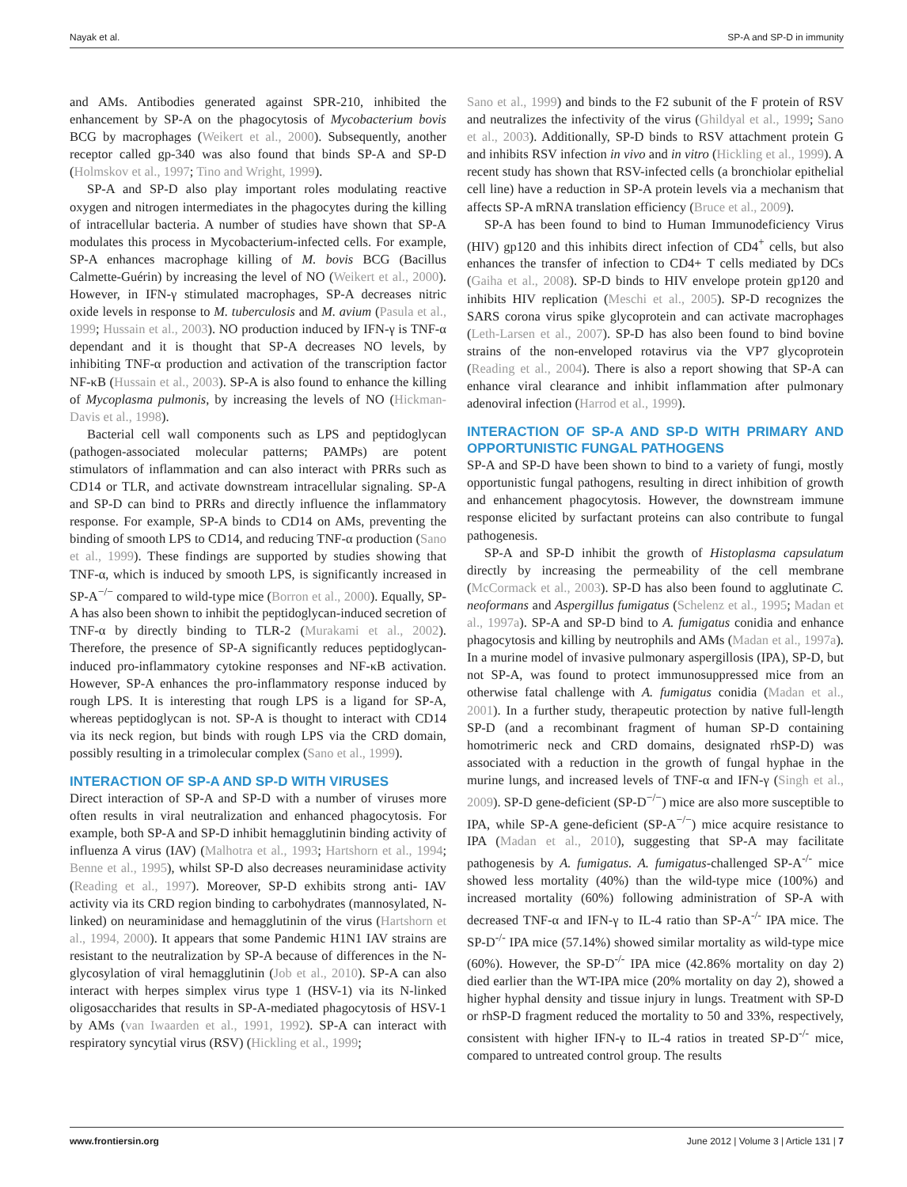Nayak et al. SP-A and SP-D in immunity
and AMs. Antibodies generated against SPR-210, inhibited the enhancement by SP-A on the phagocytosis of Mycobacterium bovis BCG by macrophages (Weikert et al., 2000). Subsequently, another receptor called gp-340 was also found that binds SP-A and SP-D (Holmskov et al., 1997; Tino and Wright, 1999).
SP-A and SP-D also play important roles modulating reactive oxygen and nitrogen intermediates in the phagocytes during the killing of intracellular bacteria. A number of studies have shown that SP-A modulates this process in Mycobacterium-infected cells. For example, SP-A enhances macrophage killing of M. bovis BCG (Bacillus Calmette-Guérin) by increasing the level of NO (Weikert et al., 2000). However, in IFN-γ stimulated macrophages, SP-A decreases nitric oxide levels in response to M. tuberculosis and M. avium (Pasula et al., 1999; Hussain et al., 2003). NO production induced by IFN-γ is TNF-α dependant and it is thought that SP-A decreases NO levels, by inhibiting TNF-α production and activation of the transcription factor NF-κB (Hussain et al., 2003). SP-A is also found to enhance the killing of Mycoplasma pulmonis, by increasing the levels of NO (Hickman-Davis et al., 1998).
Bacterial cell wall components such as LPS and peptidoglycan (pathogen-associated molecular patterns; PAMPs) are potent stimulators of inflammation and can also interact with PRRs such as CD14 or TLR, and activate downstream intracellular signaling. SP-A and SP-D can bind to PRRs and directly influence the inflammatory response. For example, SP-A binds to CD14 on AMs, preventing the binding of smooth LPS to CD14, and reducing TNF-α production (Sano et al., 1999). These findings are supported by studies showing that TNF-α, which is induced by smooth LPS, is significantly increased in SP-A<sup>−/−</sup> compared to wild-type mice (Borron et al., 2000). Equally, SP-A has also been shown to inhibit the peptidoglycan-induced secretion of TNF-α by directly binding to TLR-2 (Murakami et al., 2002). Therefore, the presence of SP-A significantly reduces peptidoglycan-induced pro-inflammatory cytokine responses and NF-κB activation. However, SP-A enhances the pro-inflammatory response induced by rough LPS. It is interesting that rough LPS is a ligand for SP-A, whereas peptidoglycan is not. SP-A is thought to interact with CD14 via its neck region, but binds with rough LPS via the CRD domain, possibly resulting in a trimolecular complex (Sano et al., 1999).
INTERACTION OF SP-A AND SP-D WITH VIRUSES
Direct interaction of SP-A and SP-D with a number of viruses more often results in viral neutralization and enhanced phagocytosis. For example, both SP-A and SP-D inhibit hemagglutinin binding activity of influenza A virus (IAV) (Malhotra et al., 1993; Hartshorn et al., 1994; Benne et al., 1995), whilst SP-D also decreases neuraminidase activity (Reading et al., 1997). Moreover, SP-D exhibits strong anti- IAV activity via its CRD region binding to carbohydrates (mannosylated, N-linked) on neuraminidase and hemagglutinin of the virus (Hartshorn et al., 1994, 2000). It appears that some Pandemic H1N1 IAV strains are resistant to the neutralization by SP-A because of differences in the N-glycosylation of viral hemagglutinin (Job et al., 2010). SP-A can also interact with herpes simplex virus type 1 (HSV-1) via its N-linked oligosaccharides that results in SP-A-mediated phagocytosis of HSV-1 by AMs (van Iwaarden et al., 1991, 1992). SP-A can interact with respiratory syncytial virus (RSV) (Hickling et al., 1999;
Sano et al., 1999) and binds to the F2 subunit of the F protein of RSV and neutralizes the infectivity of the virus (Ghildyal et al., 1999; Sano et al., 2003). Additionally, SP-D binds to RSV attachment protein G and inhibits RSV infection in vivo and in vitro (Hickling et al., 1999). A recent study has shown that RSV-infected cells (a bronchiolar epithelial cell line) have a reduction in SP-A protein levels via a mechanism that affects SP-A mRNA translation efficiency (Bruce et al., 2009).
SP-A has been found to bind to Human Immunodeficiency Virus (HIV) gp120 and this inhibits direct infection of CD4<sup>+</sup> cells, but also enhances the transfer of infection to CD4+ T cells mediated by DCs (Gaiha et al., 2008). SP-D binds to HIV envelope protein gp120 and inhibits HIV replication (Meschi et al., 2005). SP-D recognizes the SARS corona virus spike glycoprotein and can activate macrophages (Leth-Larsen et al., 2007). SP-D has also been found to bind bovine strains of the non-enveloped rotavirus via the VP7 glycoprotein (Reading et al., 2004). There is also a report showing that SP-A can enhance viral clearance and inhibit inflammation after pulmonary adenoviral infection (Harrod et al., 1999).
INTERACTION OF SP-A AND SP-D WITH PRIMARY AND OPPORTUNISTIC FUNGAL PATHOGENS
SP-A and SP-D have been shown to bind to a variety of fungi, mostly opportunistic fungal pathogens, resulting in direct inhibition of growth and enhancement phagocytosis. However, the downstream immune response elicited by surfactant proteins can also contribute to fungal pathogenesis.
SP-A and SP-D inhibit the growth of Histoplasma capsulatum directly by increasing the permeability of the cell membrane (McCormack et al., 2003). SP-D has also been found to agglutinate C. neoformans and Aspergillus fumigatus (Schelenz et al., 1995; Madan et al., 1997a). SP-A and SP-D bind to A. fumigatus conidia and enhance phagocytosis and killing by neutrophils and AMs (Madan et al., 1997a). In a murine model of invasive pulmonary aspergillosis (IPA), SP-D, but not SP-A, was found to protect immunosuppressed mice from an otherwise fatal challenge with A. fumigatus conidia (Madan et al., 2001). In a further study, therapeutic protection by native full-length SP-D (and a recombinant fragment of human SP-D containing homotrimeric neck and CRD domains, designated rhSP-D) was associated with a reduction in the growth of fungal hyphae in the murine lungs, and increased levels of TNF-α and IFN-γ (Singh et al., 2009). SP-D gene-deficient (SP-D<sup>−/−</sup>) mice are also more susceptible to IPA, while SP-A gene-deficient (SP-A<sup>−/−</sup>) mice acquire resistance to IPA (Madan et al., 2010), suggesting that SP-A may facilitate pathogenesis by A. fumigatus. A. fumigatus-challenged SP-A<sup>-/-</sup> mice showed less mortality (40%) than the wild-type mice (100%) and increased mortality (60%) following administration of SP-A with decreased TNF-α and IFN-γ to IL-4 ratio than SP-A<sup>-/-</sup> IPA mice. The SP-D<sup>-/-</sup> IPA mice (57.14%) showed similar mortality as wild-type mice (60%). However, the SP-D<sup>-/-</sup> IPA mice (42.86% mortality on day 2) died earlier than the WT-IPA mice (20% mortality on day 2), showed a higher hyphal density and tissue injury in lungs. Treatment with SP-D or rhSP-D fragment reduced the mortality to 50 and 33%, respectively, consistent with higher IFN-γ to IL-4 ratios in treated SP-D<sup>-/-</sup> mice, compared to untreated control group. The results
www.frontiersin.org June 2012 | Volume 3 | Article 131 | 7